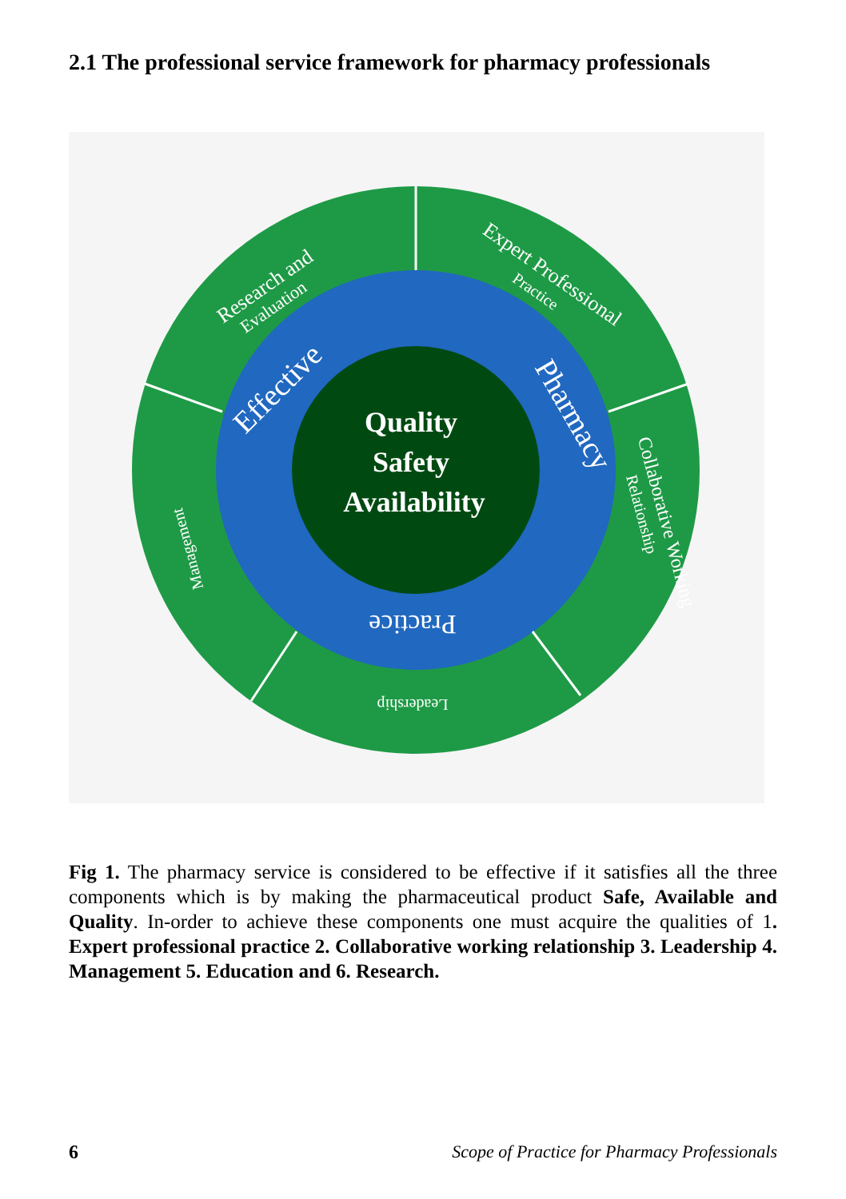2.1 The professional service framework for pharmacy professionals
Quality
Safety
Availability
Effective
Pharmacy
Practice
Research and
Evaluation
Expert Professional
Practice
Collaborative Working
Relationship
Leadership
Management
Fig 1. The pharmacy service is considered to be effective if it satisfies all the three components which is by making the pharmaceutical product Safe, Available and Quality. In-order to achieve these components one must acquire the qualities of 1. Expert professional practice 2. Collaborative working relationship 3. Leadership 4. Management 5. Education and 6. Research.
6 Scope of Practice for Pharmacy Professionals